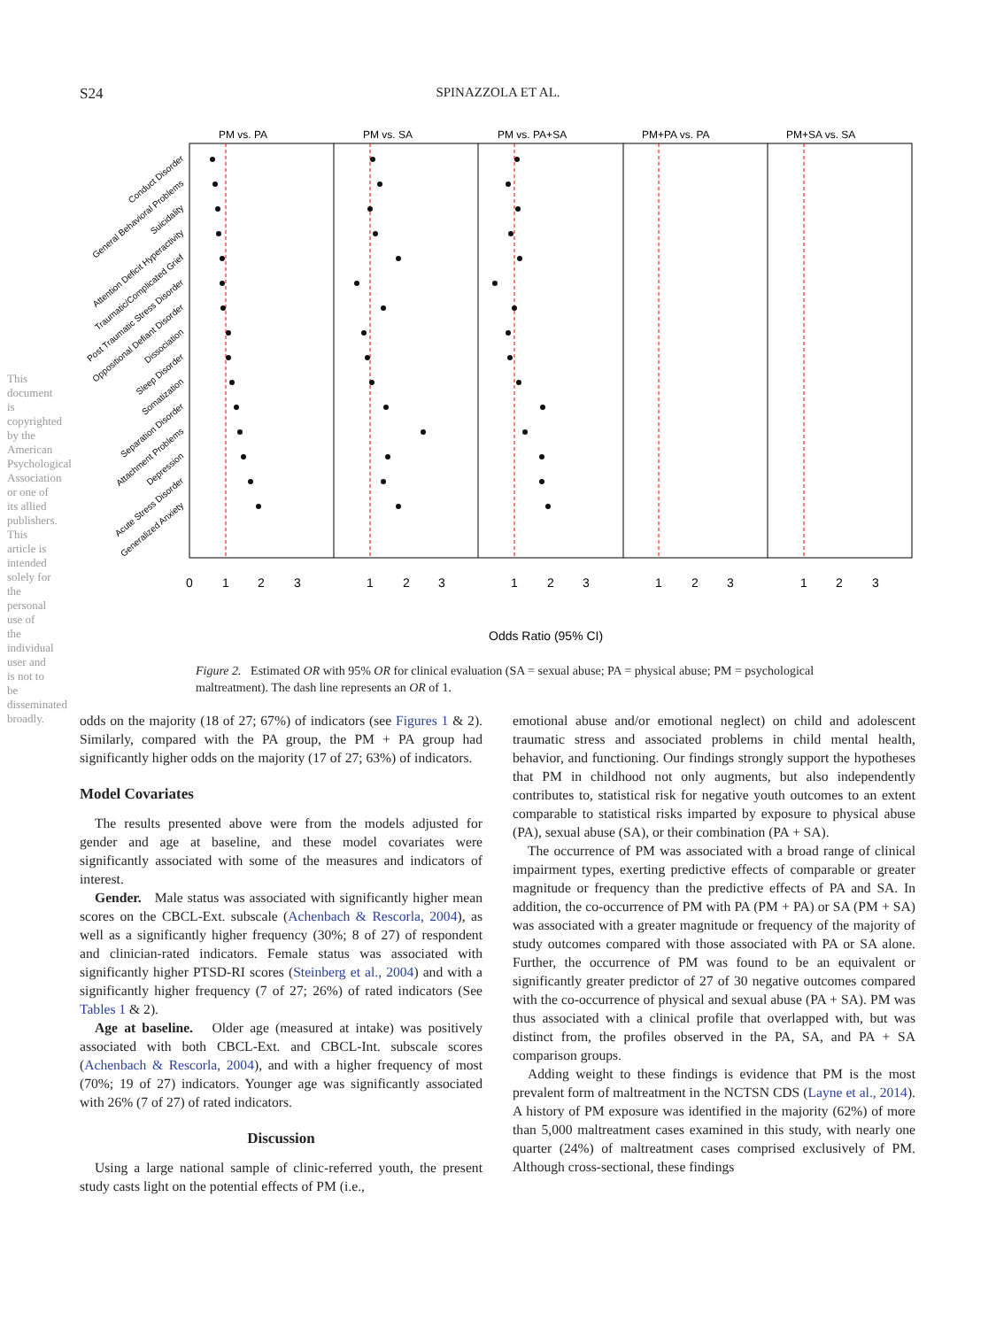This document is copyrighted by the American Psychological Association or one of its allied publishers. This article is intended solely for the personal use of the individual user and is not to be disseminated broadly.
S24 SPINAZZOLA ET AL.
PM vs. PA
PM vs. SA
PM vs. PA+SA
PM+PA vs. PA
PM+SA vs. SA
0
1
2
3
1
2
3
1
2
3
1
2
3
1
2
3
Odds Ratio (95% CI)
Conduct Disorder
General Behavioral Problems
Suicidality
Attention Deficit Hyperactivity
Traumatic/Complicated Grief
Post Traumatic Stress Disorder
Oppositional Defiant Disorder
Dissociation
Sleep Disorder
Somatization
Separation Disorder
Attachment Problems
Depression
Acute Stress Disorder
Generalized Anxiety
Figure 2. Estimated OR with 95% OR for clinical evaluation (SA = sexual abuse; PA = physical abuse; PM = psychological maltreatment). The dash line represents an OR of 1.
odds on the majority (18 of 27; 67%) of indicators (see Figures 1 & 2). Similarly, compared with the PA group, the PM + PA group had significantly higher odds on the majority (17 of 27; 63%) of indicators.
Model Covariates
The results presented above were from the models adjusted for gender and age at baseline, and these model covariates were significantly associated with some of the measures and indicators of interest.
Gender. Male status was associated with significantly higher mean scores on the CBCL-Ext. subscale (Achenbach & Rescorla, 2004), as well as a significantly higher frequency (30%; 8 of 27) of respondent and clinician-rated indicators. Female status was associated with significantly higher PTSD-RI scores (Steinberg et al., 2004) and with a significantly higher frequency (7 of 27; 26%) of rated indicators (See Tables 1 & 2).
Age at baseline. Older age (measured at intake) was positively associated with both CBCL-Ext. and CBCL-Int. subscale scores (Achenbach & Rescorla, 2004), and with a higher frequency of most (70%; 19 of 27) indicators. Younger age was significantly associated with 26% (7 of 27) of rated indicators.
Discussion
Using a large national sample of clinic-referred youth, the present study casts light on the potential effects of PM (i.e.,
emotional abuse and/or emotional neglect) on child and adolescent traumatic stress and associated problems in child mental health, behavior, and functioning. Our findings strongly support the hypotheses that PM in childhood not only augments, but also independently contributes to, statistical risk for negative youth outcomes to an extent comparable to statistical risks imparted by exposure to physical abuse (PA), sexual abuse (SA), or their combination (PA + SA).
The occurrence of PM was associated with a broad range of clinical impairment types, exerting predictive effects of comparable or greater magnitude or frequency than the predictive effects of PA and SA. In addition, the co-occurrence of PM with PA (PM + PA) or SA (PM + SA) was associated with a greater magnitude or frequency of the majority of study outcomes compared with those associated with PA or SA alone. Further, the occurrence of PM was found to be an equivalent or significantly greater predictor of 27 of 30 negative outcomes compared with the co-occurrence of physical and sexual abuse (PA + SA). PM was thus associated with a clinical profile that overlapped with, but was distinct from, the profiles observed in the PA, SA, and PA + SA comparison groups.
Adding weight to these findings is evidence that PM is the most prevalent form of maltreatment in the NCTSN CDS (Layne et al., 2014). A history of PM exposure was identified in the majority (62%) of more than 5,000 maltreatment cases examined in this study, with nearly one quarter (24%) of maltreatment cases comprised exclusively of PM. Although cross-sectional, these findings